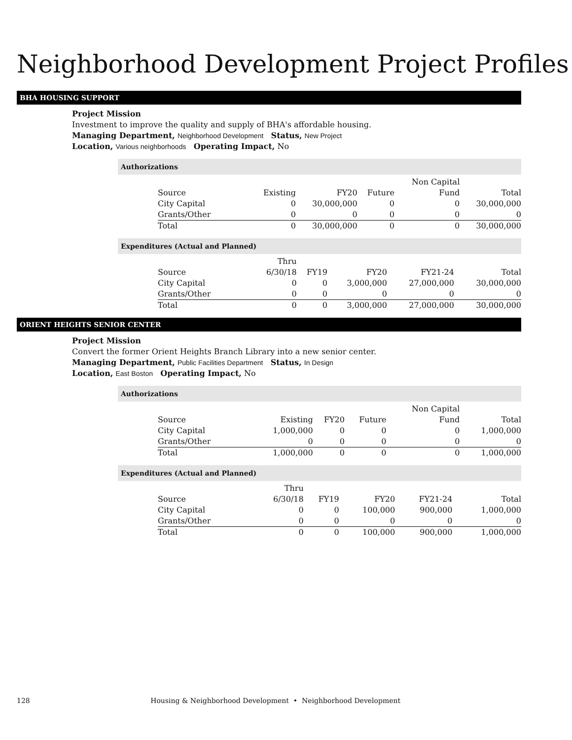Neighborhood Development Project Profiles
BHA HOUSING SUPPORT
Project Mission
Investment to improve the quality and supply of BHA's affordable housing.
Managing Department, Neighborhood Development Status, New Project
Location, Various neighborhoods Operating Impact, No
Authorizations
| | | | | Non Capital | |
| --- | --- | --- | --- | --- | --- |
| Source | Existing | FY20 | Future | Fund | Total |
| City Capital | 0 | 30,000,000 | 0 | 0 | 30,000,000 |
| Grants/Other | 0 | 0 | 0 | 0 | 0 |
| Total | 0 | 30,000,000 | 0 | 0 | 30,000,000 |
Expenditures (Actual and Planned)
| | Thru | | | | |
| --- | --- | --- | --- | --- | --- |
| Source | 6/30/18 | FY19 | FY20 | FY21-24 | Total |
| City Capital | 0 | 0 | 3,000,000 | 27,000,000 | 30,000,000 |
| Grants/Other | 0 | 0 | 0 | 0 | 0 |
| Total | 0 | 0 | 3,000,000 | 27,000,000 | 30,000,000 |
ORIENT HEIGHTS SENIOR CENTER
Project Mission
Convert the former Orient Heights Branch Library into a new senior center.
Managing Department, Public Facilities Department Status, In Design
Location, East Boston Operating Impact, No
Authorizations
| | | | | Non Capital | |
| --- | --- | --- | --- | --- | --- |
| Source | Existing | FY20 | Future | Fund | Total |
| City Capital | 1,000,000 | 0 | 0 | 0 | 1,000,000 |
| Grants/Other | 0 | 0 | 0 | 0 | 0 |
| Total | 1,000,000 | 0 | 0 | 0 | 1,000,000 |
Expenditures (Actual and Planned)
| | Thru | | | | |
| --- | --- | --- | --- | --- | --- |
| Source | 6/30/18 | FY19 | FY20 | FY21-24 | Total |
| City Capital | 0 | 0 | 100,000 | 900,000 | 1,000,000 |
| Grants/Other | 0 | 0 | 0 | 0 | 0 |
| Total | 0 | 0 | 100,000 | 900,000 | 1,000,000 |
128 Housing & Neighborhood Development • Neighborhood Development